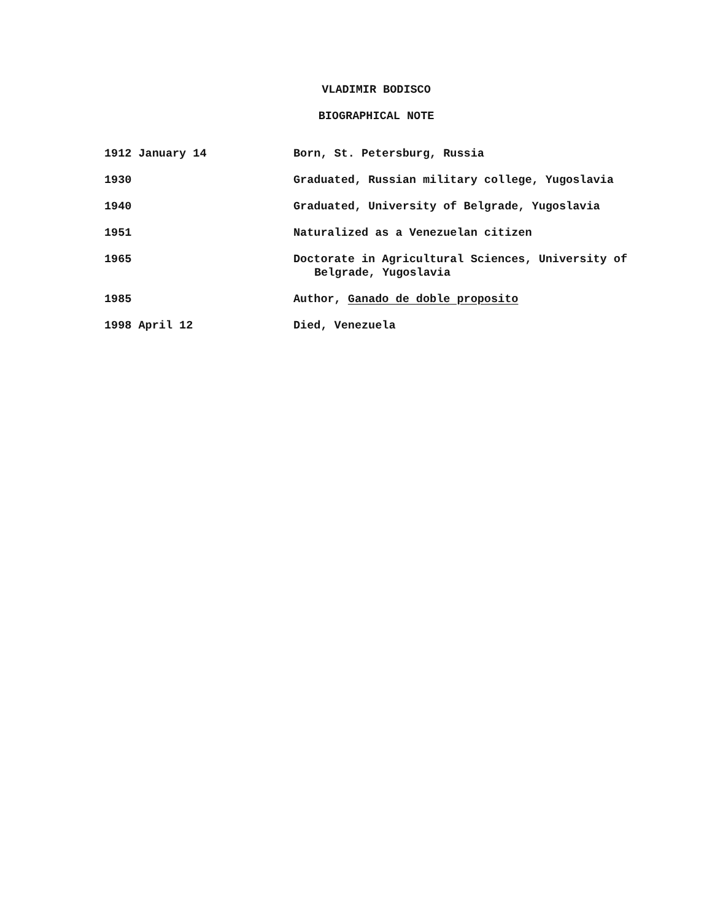VLADIMIR BODISCO
BIOGRAPHICAL NOTE
| 1912 January 14 | Born, St. Petersburg, Russia |
| 1930 | Graduated, Russian military college, Yugoslavia |
| 1940 | Graduated, University of Belgrade, Yugoslavia |
| 1951 | Naturalized as a Venezuelan citizen |
| 1965 | Doctorate in Agricultural Sciences, University of Belgrade, Yugoslavia |
| 1985 | Author, Ganado de doble proposito |
| 1998 April 12 | Died, Venezuela |